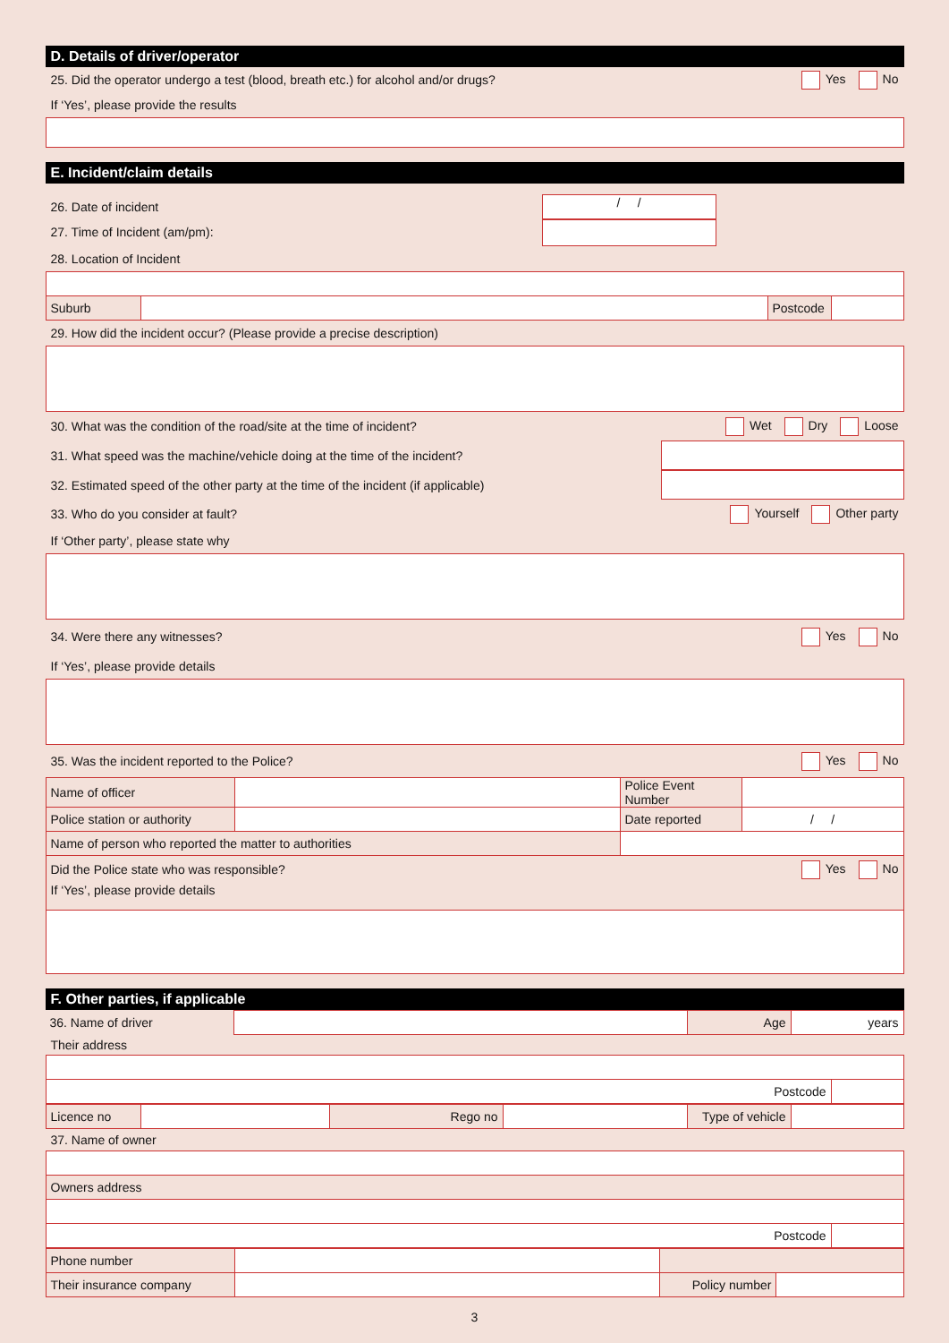D. Details of driver/operator
25. Did the operator undergo a test (blood, breath etc.) for alcohol and/or drugs? Yes No
If ‘Yes’, please provide the results
E. Incident/claim details
26. Date of incident
27. Time of Incident (am/pm):
/ /
28. Location of Incident
| Suburb | | Postcode | |
29. How did the incident occur? (Please provide a precise description)
30. What was the condition of the road/site at the time of incident? Wet Dry Loose
31. What speed was the machine/vehicle doing at the time of the incident?
32. Estimated speed of the other party at the time of the incident (if applicable)
33. Who do you consider at fault? Yourself Other party
If ‘Other party’, please state why
34. Were there any witnesses? Yes No
If ‘Yes’, please provide details
35. Was the incident reported to the Police? Yes No
| Name of officer | | Police Event Number | |
| Police station or authority | | Date reported | / / |
| Name of person who reported the matter to authorities | | | |
| Did the Police state who was responsible? Yes No If ‘Yes’, please provide details | | | |
F. Other parties, if applicable
| 36. Name of driver | | Age | years |
Their address
| Postcode | |
| Licence no | | Rego no | | Type of vehicle | |
37. Name of owner
| Owners address | |
| Postcode | |
| Phone number | | | |
| Their insurance company | | Policy number | |
3